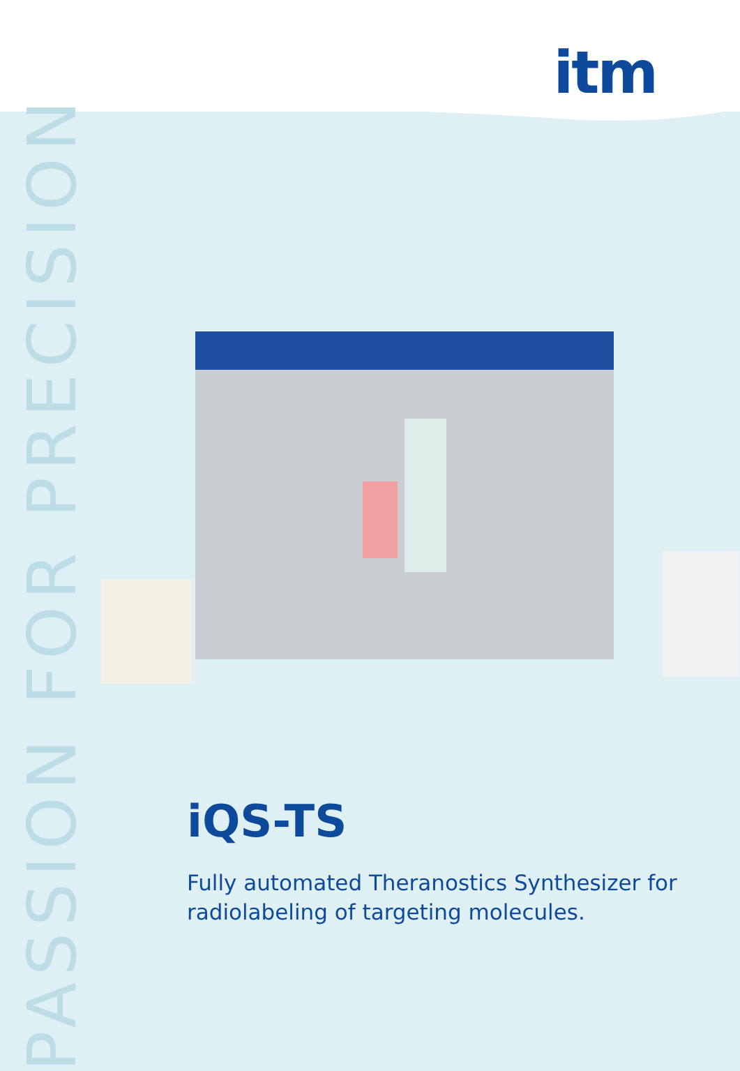itm
PASSION FOR PRECISION
iQS-TS
Fully automated Theranostics Synthesizer for
radiolabeling of targeting molecules.